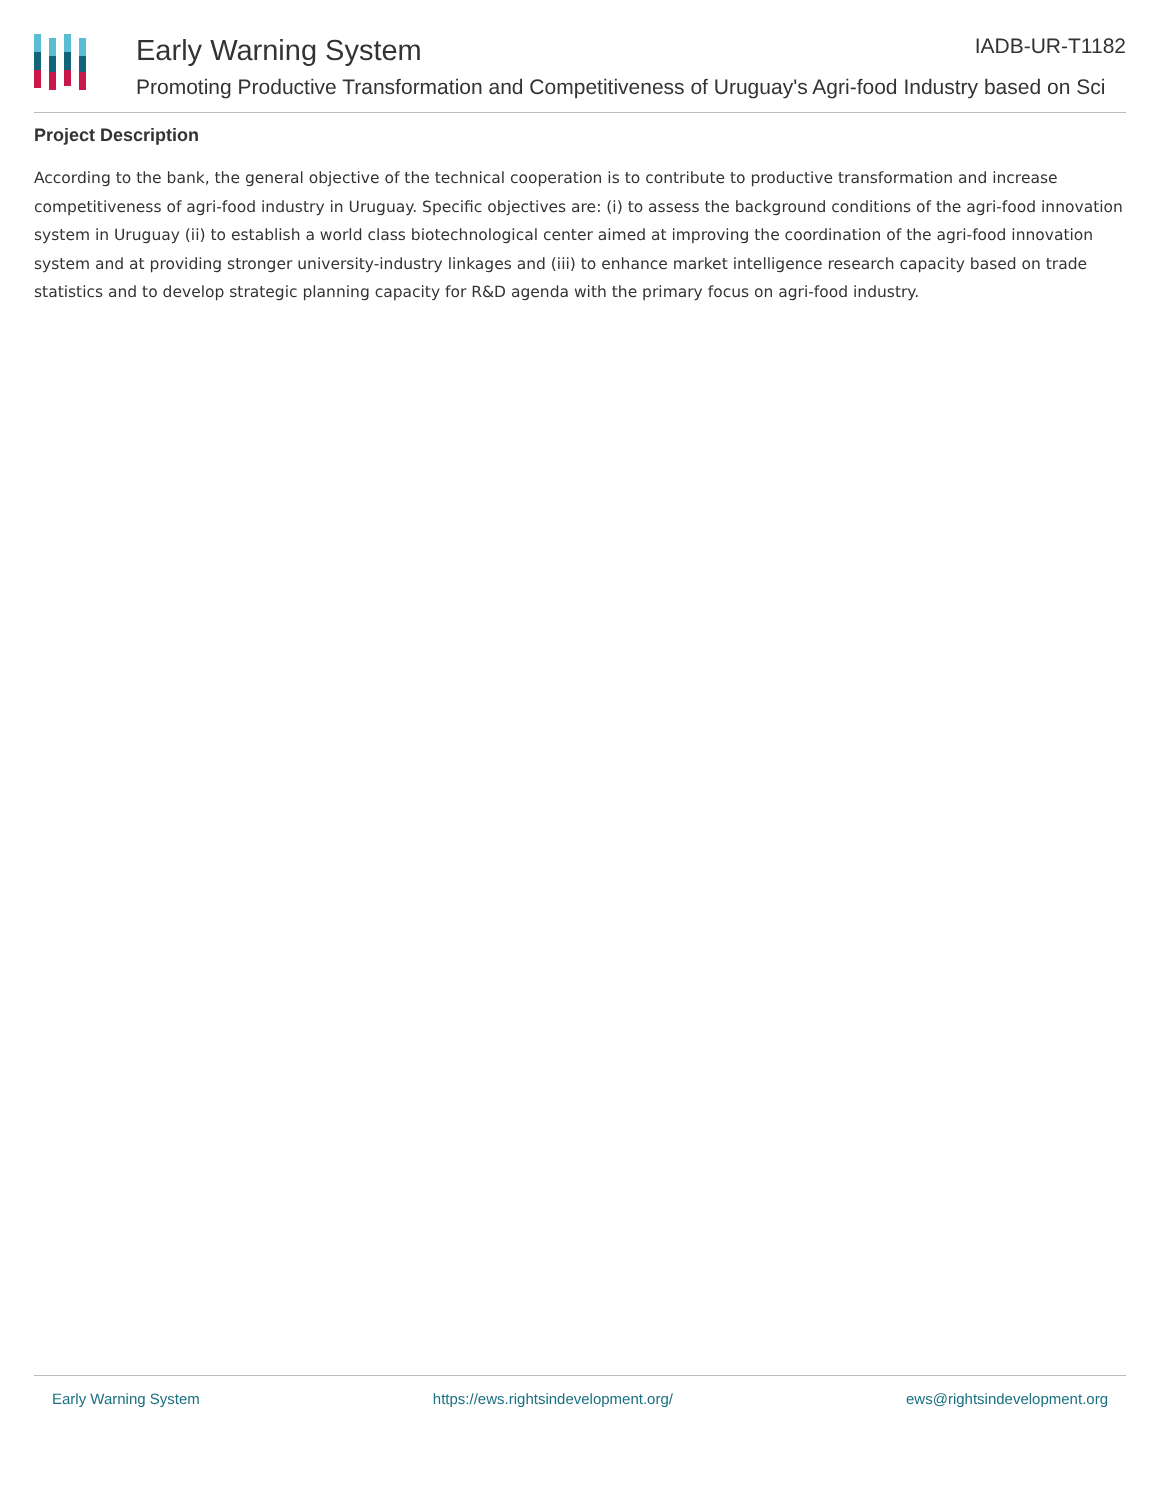Early Warning System IADB-UR-T1182
Promoting Productive Transformation and Competitiveness of Uruguay's Agri-food Industry based on Sci
Project Description
According to the bank, the general objective of the technical cooperation is to contribute to productive transformation and increase competitiveness of agri-food industry in Uruguay. Specific objectives are: (i) to assess the background conditions of the agri-food innovation system in Uruguay (ii) to establish a world class biotechnological center aimed at improving the coordination of the agri-food innovation system and at providing stronger university-industry linkages and (iii) to enhance market intelligence research capacity based on trade statistics and to develop strategic planning capacity for R&D agenda with the primary focus on agri-food industry.
Early Warning System https://ews.rightsindevelopment.org/ ews@rightsindevelopment.org